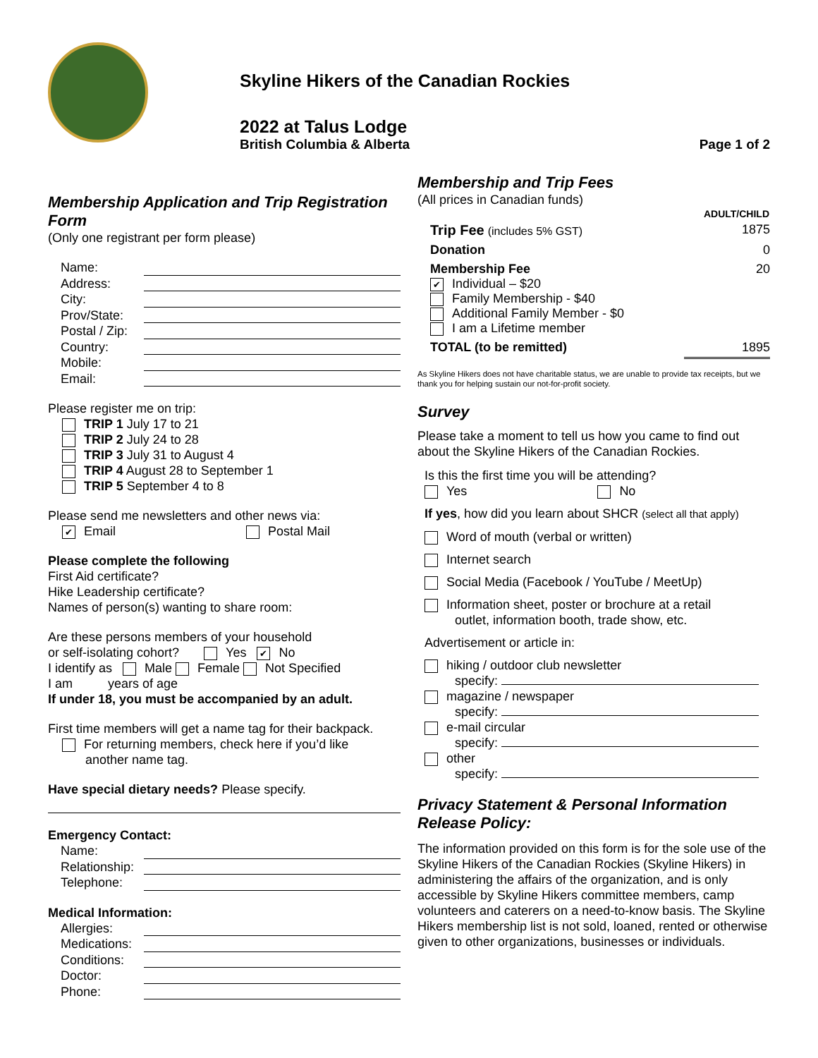Skyline Hikers of the Canadian Rockies
2022 at Talus Lodge
British Columbia & Alberta Page 1 of 2
Membership Application and Trip Registration Form
(Only one registrant per form please)
Name:
Address:
City:
Prov/State:
Postal / Zip:
Country:
Mobile:
Email:
Please register me on trip:
TRIP 1 July 17 to 21
TRIP 2 July 24 to 28
TRIP 3 July 31 to August 4
TRIP 4 August 28 to September 1
TRIP 5 September 4 to 8
Please send me newsletters and other news via:
✔ Email Postal Mail
Please complete the following
First Aid certificate?
Hike Leadership certificate?
Names of person(s) wanting to share room:
Are these persons members of your household
or self-isolating cohort? Yes ✔ No
I identify as Male Female Not Specified
I am years of age
If under 18, you must be accompanied by an adult.
First time members will get a name tag for their backpack.
For returning members, check here if you’d like
another name tag.
Have special dietary needs? Please specify.
Emergency Contact:
Name:
Relationship:
Telephone:
Medical Information:
Allergies:
Medications:
Conditions:
Doctor:
Phone:
Membership and Trip Fees
(All prices in Canadian funds)
| | ADULT/CHILD |
| Trip Fee (includes 5% GST) | 1875 |
| Donation | 0 |
| Membership Fee ✔ Individual – $20 Family Membership - $40 Additional Family Member - $0 I am a Lifetime member | 20 |
| TOTAL (to be remitted) | 1895 |
As Skyline Hikers does not have charitable status, we are unable to provide tax receipts, but we thank you for helping sustain our not-for-profit society.
Survey
Please take a moment to tell us how you came to find out about the Skyline Hikers of the Canadian Rockies.
Is this the first time you will be attending?
Yes No
If yes, how did you learn about SHCR (select all that apply)
Word of mouth (verbal or written)
Internet search
Social Media (Facebook / YouTube / MeetUp)
Information sheet, poster or brochure at a retail
outlet, information booth, trade show, etc.
Advertisement or article in:
hiking / outdoor club newsletter
specify:
magazine / newspaper
specify:
e-mail circular
specify:
other
specify:
Privacy Statement & Personal Information Release Policy:
The information provided on this form is for the sole use of the Skyline Hikers of the Canadian Rockies (Skyline Hikers) in administering the affairs of the organization, and is only accessible by Skyline Hikers committee members, camp volunteers and caterers on a need-to-know basis. The Skyline Hikers membership list is not sold, loaned, rented or otherwise given to other organizations, businesses or individuals.